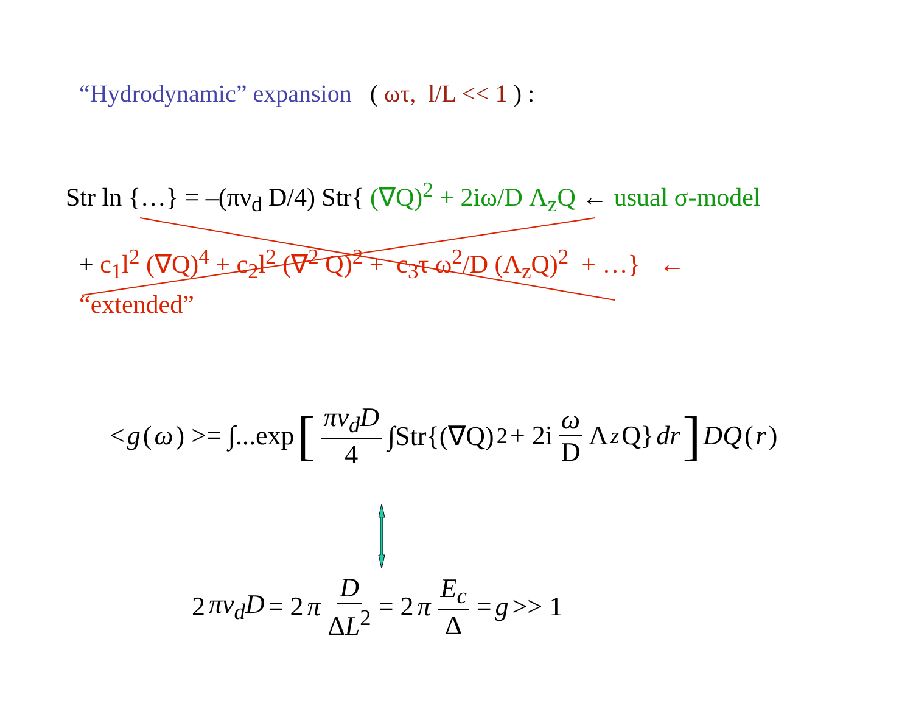“Hydrodynamic” expansion ( ωτ, l/L << 1 ) :
Str ln {…} = –(πν<sub>d</sub> D/4) Str{ (∇Q)<sup>2</sup> + 2iω/D Λ<sub>z</sub>Q ← usual σ-model
+ c<sub>1</sub>l<sup>2</sup> (∇Q)<sup>4</sup> + c<sub>2</sub>l<sup>2</sup> (∇<sup>2</sup> Q)<sup>2</sup> + c<sub>3</sub>τ ω<sup>2</sup>/D (Λ<sub>z</sub>Q)<sup>2</sup> + …} ←
“extended”
< g (ω) >= ∫...exp [πν<sub>d</sub>D 4 ∫Str{(∇Q)<sup>2</sup> + 2i ω D Λ<sub>z</sub> Q} dr] DQ (r)
2 πν<sub>d</sub>D = 2 π D ΔL<sup>2</sup> = 2 π E<sub>c</sub> Δ = g >> 1